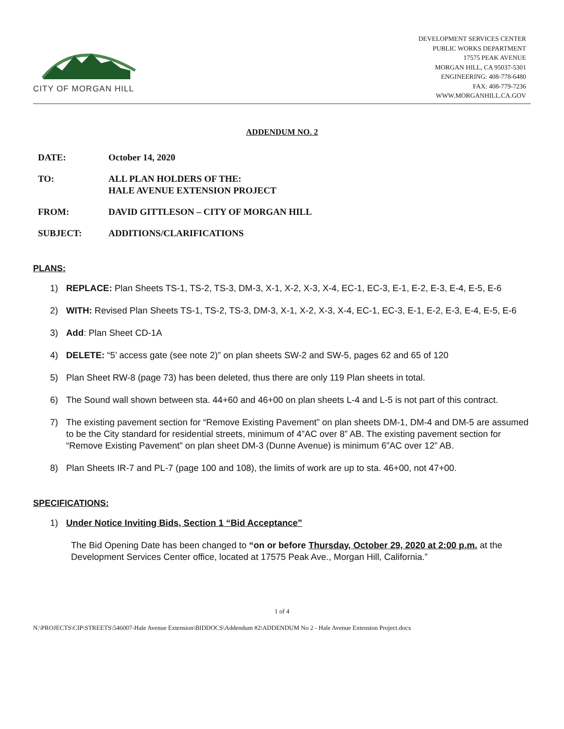CITY OF MORGAN HILL
DEVELOPMENT SERVICES CENTER
PUBLIC WORKS DEPARTMENT
17575 PEAK AVENUE
MORGAN HILL, CA 95037-5301
ENGINEERING: 408-778-6480
FAX: 408-779-7236
WWW.MORGANHILL.CA.GOV
ADDENDUM NO. 2
DATE: October 14, 2020
TO: ALL PLAN HOLDERS OF THE:
HALE AVENUE EXTENSION PROJECT
FROM: DAVID GITTLESON – CITY OF MORGAN HILL
SUBJECT: ADDITIONS/CLARIFICATIONS
PLANS:
1) REPLACE: Plan Sheets TS-1, TS-2, TS-3, DM-3, X-1, X-2, X-3, X-4, EC-1, EC-3, E-1, E-2, E-3, E-4, E-5, E-6
2) WITH: Revised Plan Sheets TS-1, TS-2, TS-3, DM-3, X-1, X-2, X-3, X-4, EC-1, EC-3, E-1, E-2, E-3, E-4, E-5, E-6
3) Add: Plan Sheet CD-1A
4) DELETE: “5’ access gate (see note 2)” on plan sheets SW-2 and SW-5, pages 62 and 65 of 120
5) Plan Sheet RW-8 (page 73) has been deleted, thus there are only 119 Plan sheets in total.
6) The Sound wall shown between sta. 44+60 and 46+00 on plan sheets L-4 and L-5 is not part of this contract.
7) The existing pavement section for “Remove Existing Pavement” on plan sheets DM-1, DM-4 and DM-5 are assumed to be the City standard for residential streets, minimum of 4”AC over 8” AB. The existing pavement section for “Remove Existing Pavement” on plan sheet DM-3 (Dunne Avenue) is minimum 6”AC over 12” AB.
8) Plan Sheets IR-7 and PL-7 (page 100 and 108), the limits of work are up to sta. 46+00, not 47+00.
SPECIFICATIONS:
1) Under Notice Inviting Bids, Section 1 “Bid Acceptance”
The Bid Opening Date has been changed to “on or before Thursday, October 29, 2020 at 2:00 p.m. at the Development Services Center office, located at 17575 Peak Ave., Morgan Hill, California.”
1 of 4
N:\PROJECTS\CIP\STREETS\546007-Hale Avenue Extension\BIDDOCS\Addendum #2\ADDENDUM No 2 - Hale Avenue Extension Project.docx